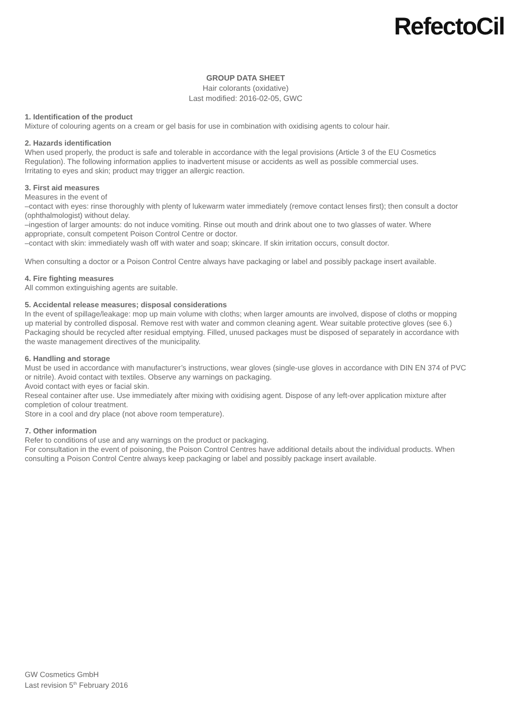RefectoCil
GROUP DATA SHEET
Hair colorants (oxidative)
Last modified: 2016-02-05, GWC
1. Identification of the product
Mixture of colouring agents on a cream or gel basis for use in combination with oxidising agents to colour hair.
2. Hazards identification
When used properly, the product is safe and tolerable in accordance with the legal provisions (Article 3 of the EU Cosmetics Regulation). The following information applies to inadvertent misuse or accidents as well as possible commercial uses.
Irritating to eyes and skin; product may trigger an allergic reaction.
3. First aid measures
Measures in the event of
–contact with eyes: rinse thoroughly with plenty of lukewarm water immediately (remove contact lenses first); then consult a doctor (ophthalmologist) without delay.
–ingestion of larger amounts: do not induce vomiting. Rinse out mouth and drink about one to two glasses of water. Where appropriate, consult competent Poison Control Centre or doctor.
–contact with skin: immediately wash off with water and soap; skincare. If skin irritation occurs, consult doctor.
When consulting a doctor or a Poison Control Centre always have packaging or label and possibly package insert available.
4. Fire fighting measures
All common extinguishing agents are suitable.
5. Accidental release measures; disposal considerations
In the event of spillage/leakage: mop up main volume with cloths; when larger amounts are involved, dispose of cloths or mopping up material by controlled disposal. Remove rest with water and common cleaning agent. Wear suitable protective gloves (see 6.)
Packaging should be recycled after residual emptying. Filled, unused packages must be disposed of separately in accordance with the waste management directives of the municipality.
6. Handling and storage
Must be used in accordance with manufacturer’s instructions, wear gloves (single-use gloves in accordance with DIN EN 374 of PVC or nitrile). Avoid contact with textiles. Observe any warnings on packaging.
Avoid contact with eyes or facial skin.
Reseal container after use. Use immediately after mixing with oxidising agent. Dispose of any left-over application mixture after completion of colour treatment.
Store in a cool and dry place (not above room temperature).
7. Other information
Refer to conditions of use and any warnings on the product or packaging.
For consultation in the event of poisoning, the Poison Control Centres have additional details about the individual products. When consulting a Poison Control Centre always keep packaging or label and possibly package insert available.
GW Cosmetics GmbH
Last revision 5<sup>th</sup> February 2016